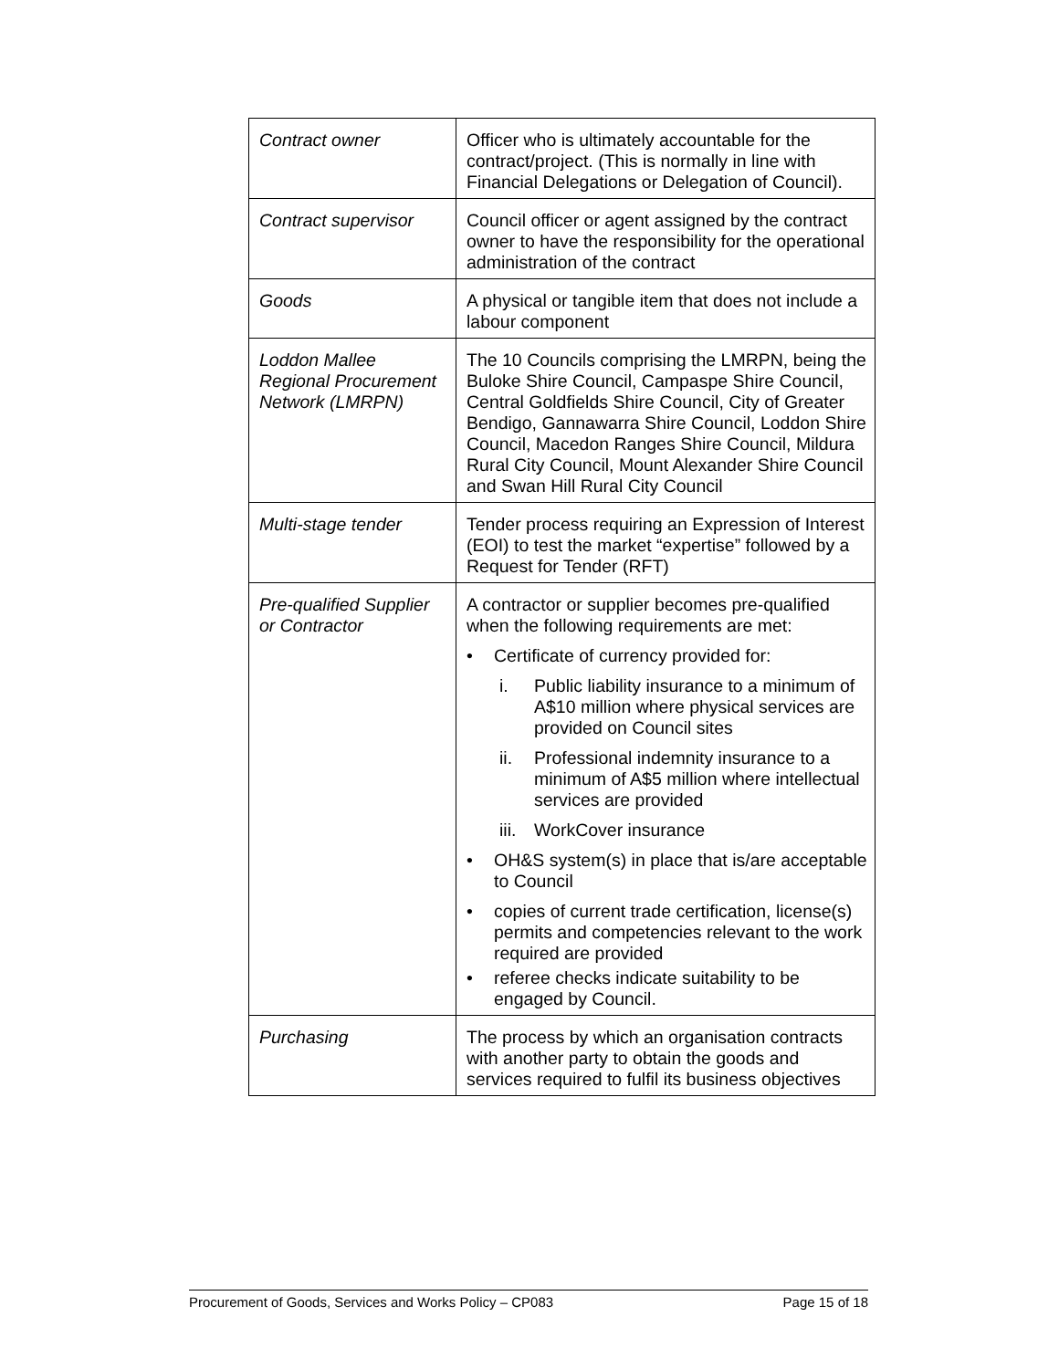| Contract owner | Officer who is ultimately accountable for the contract/project. (This is normally in line with Financial Delegations or Delegation of Council). |
| Contract supervisor | Council officer or agent assigned by the contract owner to have the responsibility for the operational administration of the contract |
| Goods | A physical or tangible item that does not include a labour component |
| Loddon Mallee Regional Procurement Network (LMRPN) | The 10 Councils comprising the LMRPN, being the Buloke Shire Council, Campaspe Shire Council, Central Goldfields Shire Council, City of Greater Bendigo, Gannawarra Shire Council, Loddon Shire Council, Macedon Ranges Shire Council, Mildura Rural City Council, Mount Alexander Shire Council and Swan Hill Rural City Council |
| Multi-stage tender | Tender process requiring an Expression of Interest (EOI) to test the market “expertise” followed by a Request for Tender (RFT) |
| Pre-qualified Supplier or Contractor | A contractor or supplier becomes pre-qualified when the following requirements are met: • Certificate of currency provided for: i. Public liability insurance to a minimum of A$10 million where physical services are provided on Council sites ii. Professional indemnity insurance to a minimum of A$5 million where intellectual services are provided iii. WorkCover insurance • OH&S system(s) in place that is/are acceptable to Council • copies of current trade certification, license(s) permits and competencies relevant to the work required are provided • referee checks indicate suitability to be engaged by Council. |
| Purchasing | The process by which an organisation contracts with another party to obtain the goods and services required to fulfil its business objectives |
Procurement of Goods, Services and Works Policy – CP083 Page 15 of 18